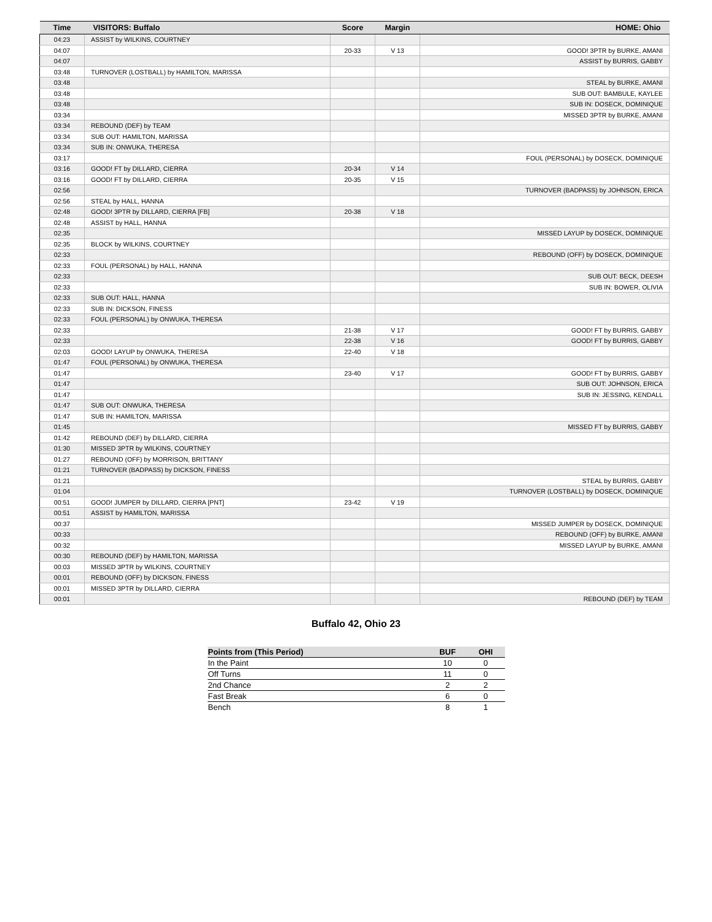| Time | VISITORS: Buffalo | Score | Margin | HOME: Ohio |
| --- | --- | --- | --- | --- |
| 04:23 | ASSIST by WILKINS, COURTNEY | | | |
| 04:07 | | 20-33 | V 13 | GOOD! 3PTR by BURKE, AMANI |
| 04:07 | | | | ASSIST by BURRIS, GABBY |
| 03:48 | TURNOVER (LOSTBALL) by HAMILTON, MARISSA | | | |
| 03:48 | | | | STEAL by BURKE, AMANI |
| 03:48 | | | | SUB OUT: BAMBULE, KAYLEE |
| 03:48 | | | | SUB IN: DOSECK, DOMINIQUE |
| 03:34 | | | | MISSED 3PTR by BURKE, AMANI |
| 03:34 | REBOUND (DEF) by TEAM | | | |
| 03:34 | SUB OUT: HAMILTON, MARISSA | | | |
| 03:34 | SUB IN: ONWUKA, THERESA | | | |
| 03:17 | | | | FOUL (PERSONAL) by DOSECK, DOMINIQUE |
| 03:16 | GOOD! FT by DILLARD, CIERRA | 20-34 | V 14 | |
| 03:16 | GOOD! FT by DILLARD, CIERRA | 20-35 | V 15 | |
| 02:56 | | | | TURNOVER (BADPASS) by JOHNSON, ERICA |
| 02:56 | STEAL by HALL, HANNA | | | |
| 02:48 | GOOD! 3PTR by DILLARD, CIERRA [FB] | 20-38 | V 18 | |
| 02:48 | ASSIST by HALL, HANNA | | | |
| 02:35 | | | | MISSED LAYUP by DOSECK, DOMINIQUE |
| 02:35 | BLOCK by WILKINS, COURTNEY | | | |
| 02:33 | | | | REBOUND (OFF) by DOSECK, DOMINIQUE |
| 02:33 | FOUL (PERSONAL) by HALL, HANNA | | | |
| 02:33 | | | | SUB OUT: BECK, DEESH |
| 02:33 | | | | SUB IN: BOWER, OLIVIA |
| 02:33 | SUB OUT: HALL, HANNA | | | |
| 02:33 | SUB IN: DICKSON, FINESS | | | |
| 02:33 | FOUL (PERSONAL) by ONWUKA, THERESA | | | |
| 02:33 | | 21-38 | V 17 | GOOD! FT by BURRIS, GABBY |
| 02:33 | | 22-38 | V 16 | GOOD! FT by BURRIS, GABBY |
| 02:03 | GOOD! LAYUP by ONWUKA, THERESA | 22-40 | V 18 | |
| 01:47 | FOUL (PERSONAL) by ONWUKA, THERESA | | | |
| 01:47 | | 23-40 | V 17 | GOOD! FT by BURRIS, GABBY |
| 01:47 | | | | SUB OUT: JOHNSON, ERICA |
| 01:47 | | | | SUB IN: JESSING, KENDALL |
| 01:47 | SUB OUT: ONWUKA, THERESA | | | |
| 01:47 | SUB IN: HAMILTON, MARISSA | | | |
| 01:45 | | | | MISSED FT by BURRIS, GABBY |
| 01:42 | REBOUND (DEF) by DILLARD, CIERRA | | | |
| 01:30 | MISSED 3PTR by WILKINS, COURTNEY | | | |
| 01:27 | REBOUND (OFF) by MORRISON, BRITTANY | | | |
| 01:21 | TURNOVER (BADPASS) by DICKSON, FINESS | | | |
| 01:21 | | | | STEAL by BURRIS, GABBY |
| 01:04 | | | | TURNOVER (LOSTBALL) by DOSECK, DOMINIQUE |
| 00:51 | GOOD! JUMPER by DILLARD, CIERRA [PNT] | 23-42 | V 19 | |
| 00:51 | ASSIST by HAMILTON, MARISSA | | | |
| 00:37 | | | | MISSED JUMPER by DOSECK, DOMINIQUE |
| 00:33 | | | | REBOUND (OFF) by BURKE, AMANI |
| 00:32 | | | | MISSED LAYUP by BURKE, AMANI |
| 00:30 | REBOUND (DEF) by HAMILTON, MARISSA | | | |
| 00:03 | MISSED 3PTR by WILKINS, COURTNEY | | | |
| 00:01 | REBOUND (OFF) by DICKSON, FINESS | | | |
| 00:01 | MISSED 3PTR by DILLARD, CIERRA | | | |
| 00:01 | | | | REBOUND (DEF) by TEAM |
Buffalo 42, Ohio 23
| Points from (This Period) | BUF | OHI |
| --- | --- | --- |
| In the Paint | 10 | 0 |
| Off Turns | 11 | 0 |
| 2nd Chance | 2 | 2 |
| Fast Break | 6 | 0 |
| Bench | 8 | 1 |